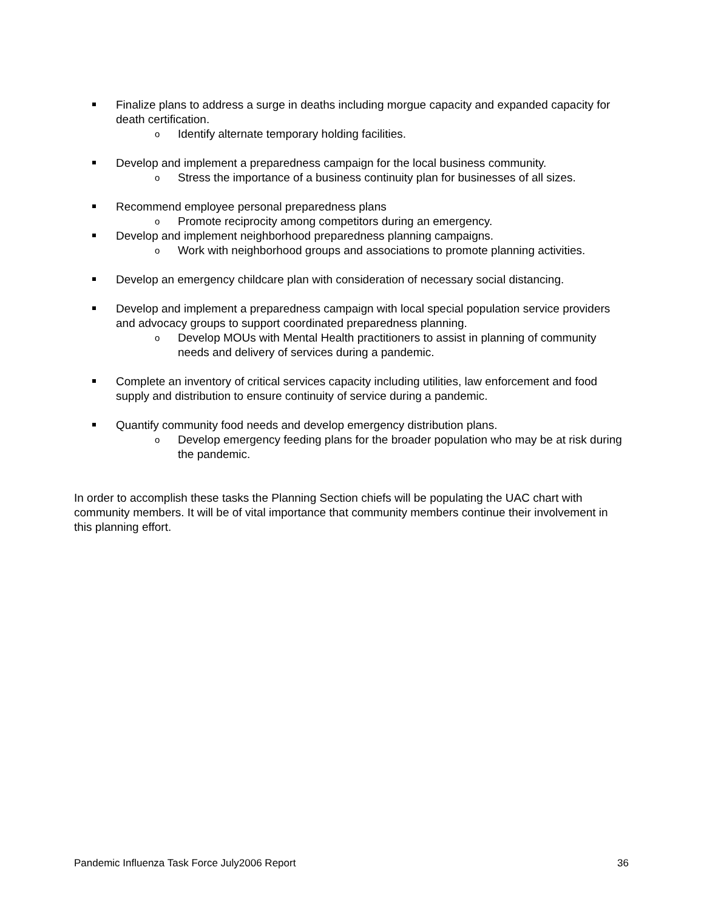Finalize plans to address a surge in deaths including morgue capacity and expanded capacity for death certification.
o Identify alternate temporary holding facilities.
Develop and implement a preparedness campaign for the local business community.
o Stress the importance of a business continuity plan for businesses of all sizes.
Recommend employee personal preparedness plans
o Promote reciprocity among competitors during an emergency.
Develop and implement neighborhood preparedness planning campaigns.
o Work with neighborhood groups and associations to promote planning activities.
Develop an emergency childcare plan with consideration of necessary social distancing.
Develop and implement a preparedness campaign with local special population service providers and advocacy groups to support coordinated preparedness planning.
o Develop MOUs with Mental Health practitioners to assist in planning of community needs and delivery of services during a pandemic.
Complete an inventory of critical services capacity including utilities, law enforcement and food supply and distribution to ensure continuity of service during a pandemic.
Quantify community food needs and develop emergency distribution plans.
o Develop emergency feeding plans for the broader population who may be at risk during the pandemic.
In order to accomplish these tasks the Planning Section chiefs will be populating the UAC chart with community members. It will be of vital importance that community members continue their involvement in this planning effort.
Pandemic Influenza Task Force July2006 Report 36